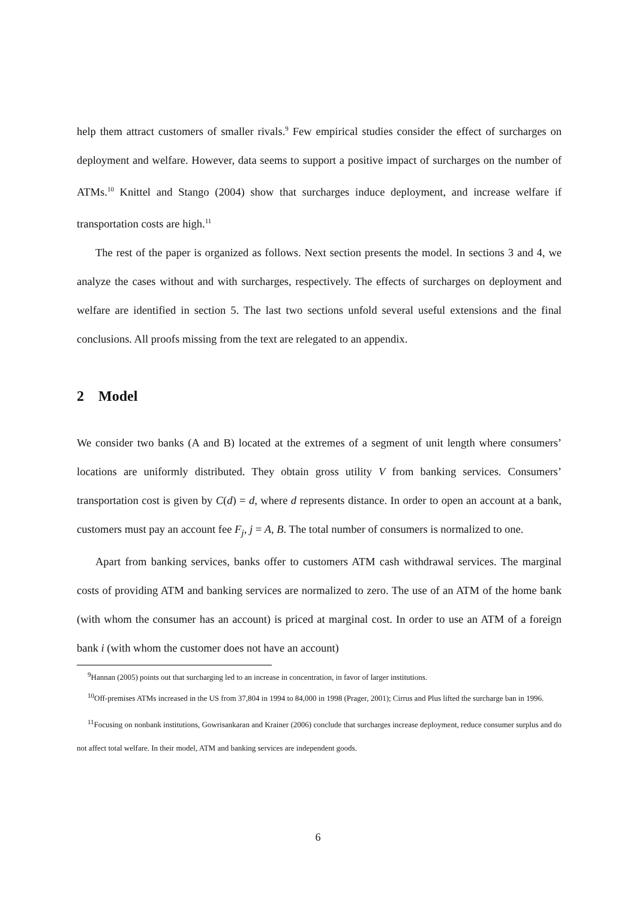help them attract customers of smaller rivals.<sup>9</sup> Few empirical studies consider the effect of surcharges on deployment and welfare. However, data seems to support a positive impact of surcharges on the number of ATMs.<sup>10</sup> Knittel and Stango (2004) show that surcharges induce deployment, and increase welfare if transportation costs are high.<sup>11</sup>
The rest of the paper is organized as follows. Next section presents the model. In sections 3 and 4, we analyze the cases without and with surcharges, respectively. The effects of surcharges on deployment and welfare are identified in section 5. The last two sections unfold several useful extensions and the final conclusions. All proofs missing from the text are relegated to an appendix.
2 Model
We consider two banks (A and B) located at the extremes of a segment of unit length where consumers’ locations are uniformly distributed. They obtain gross utility V from banking services. Consumers’ transportation cost is given by C(d) = d, where d represents distance. In order to open an account at a bank, customers must pay an account fee F<sub>j</sub>, j = A, B. The total number of consumers is normalized to one.
Apart from banking services, banks offer to customers ATM cash withdrawal services. The marginal costs of providing ATM and banking services are normalized to zero. The use of an ATM of the home bank (with whom the consumer has an account) is priced at marginal cost. In order to use an ATM of a foreign bank i (with whom the customer does not have an account)
<sup>9</sup> Hannan (2005) points out that surcharging led to an increase in concentration, in favor of larger institutions.
<sup>10</sup> Off-premises ATMs increased in the US from 37,804 in 1994 to 84,000 in 1998 (Prager, 2001); Cirrus and Plus lifted the surcharge ban in 1996.
<sup>11</sup> Focusing on nonbank institutions, Gowrisankaran and Krainer (2006) conclude that surcharges increase deployment, reduce consumer surplus and do not affect total welfare. In their model, ATM and banking services are independent goods.
6